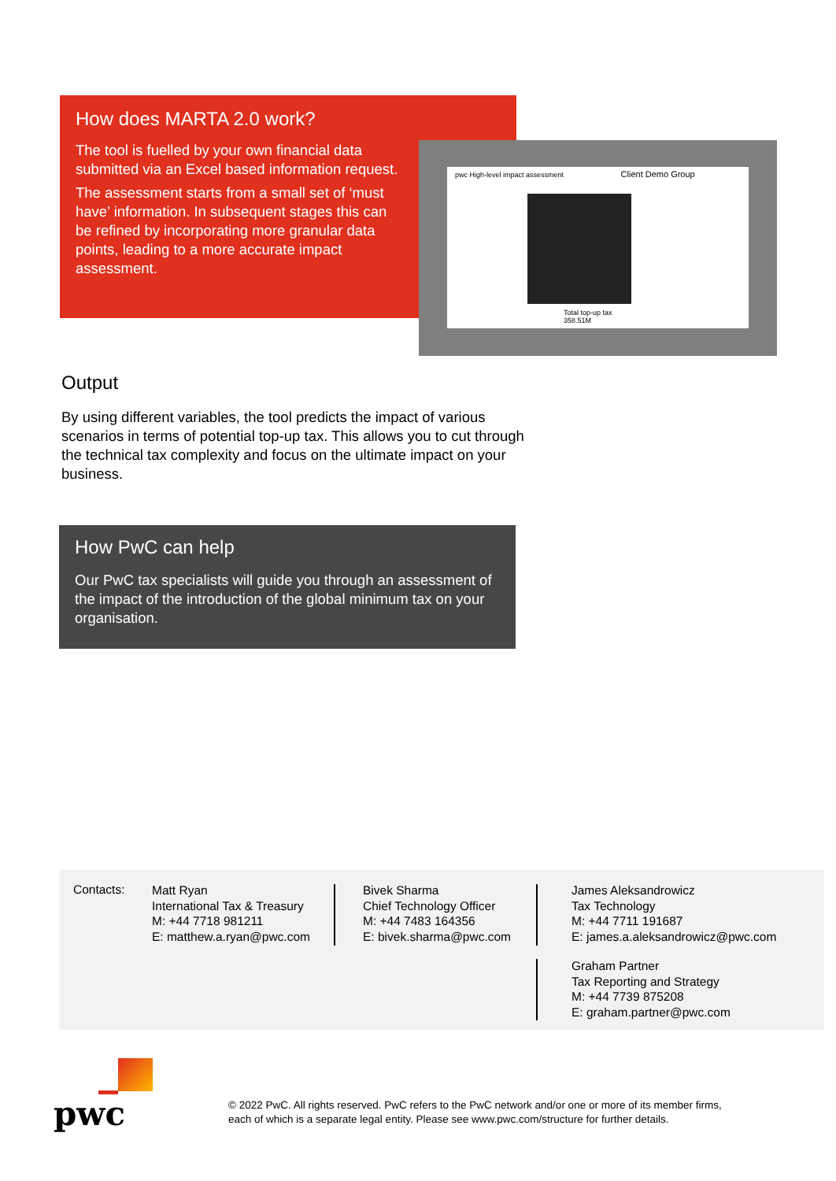How does MARTA 2.0 work?
The tool is fuelled by your own financial data submitted via an Excel based information request.
The assessment starts from a small set of ‘must have’ information. In subsequent stages this can be refined by incorporating more granular data points, leading to a more accurate impact assessment.
pwc High-level impact assessment Client Demo Group
Total top-up tax
358.51M
Output
By using different variables, the tool predicts the impact of various scenarios in terms of potential top-up tax. This allows you to cut through the technical tax complexity and focus on the ultimate impact on your business.
How PwC can help
Our PwC tax specialists will guide you through an assessment of the impact of the introduction of the global minimum tax on your organisation.
Contacts:
Matt Ryan
International Tax & Treasury
M: +44 7718 981211
E: matthew.a.ryan@pwc.com
Bivek Sharma
Chief Technology Officer
M: +44 7483 164356
E: bivek.sharma@pwc.com
James Aleksandrowicz
Tax Technology
M: +44 7711 191687
E: james.a.aleksandrowicz@pwc.com
Graham Partner
Tax Reporting and Strategy
M: +44 7739 875208
E: graham.partner@pwc.com
pwc
© 2022 PwC. All rights reserved. PwC refers to the PwC network and/or one or more of its member firms,
each of which is a separate legal entity. Please see www.pwc.com/structure for further details.